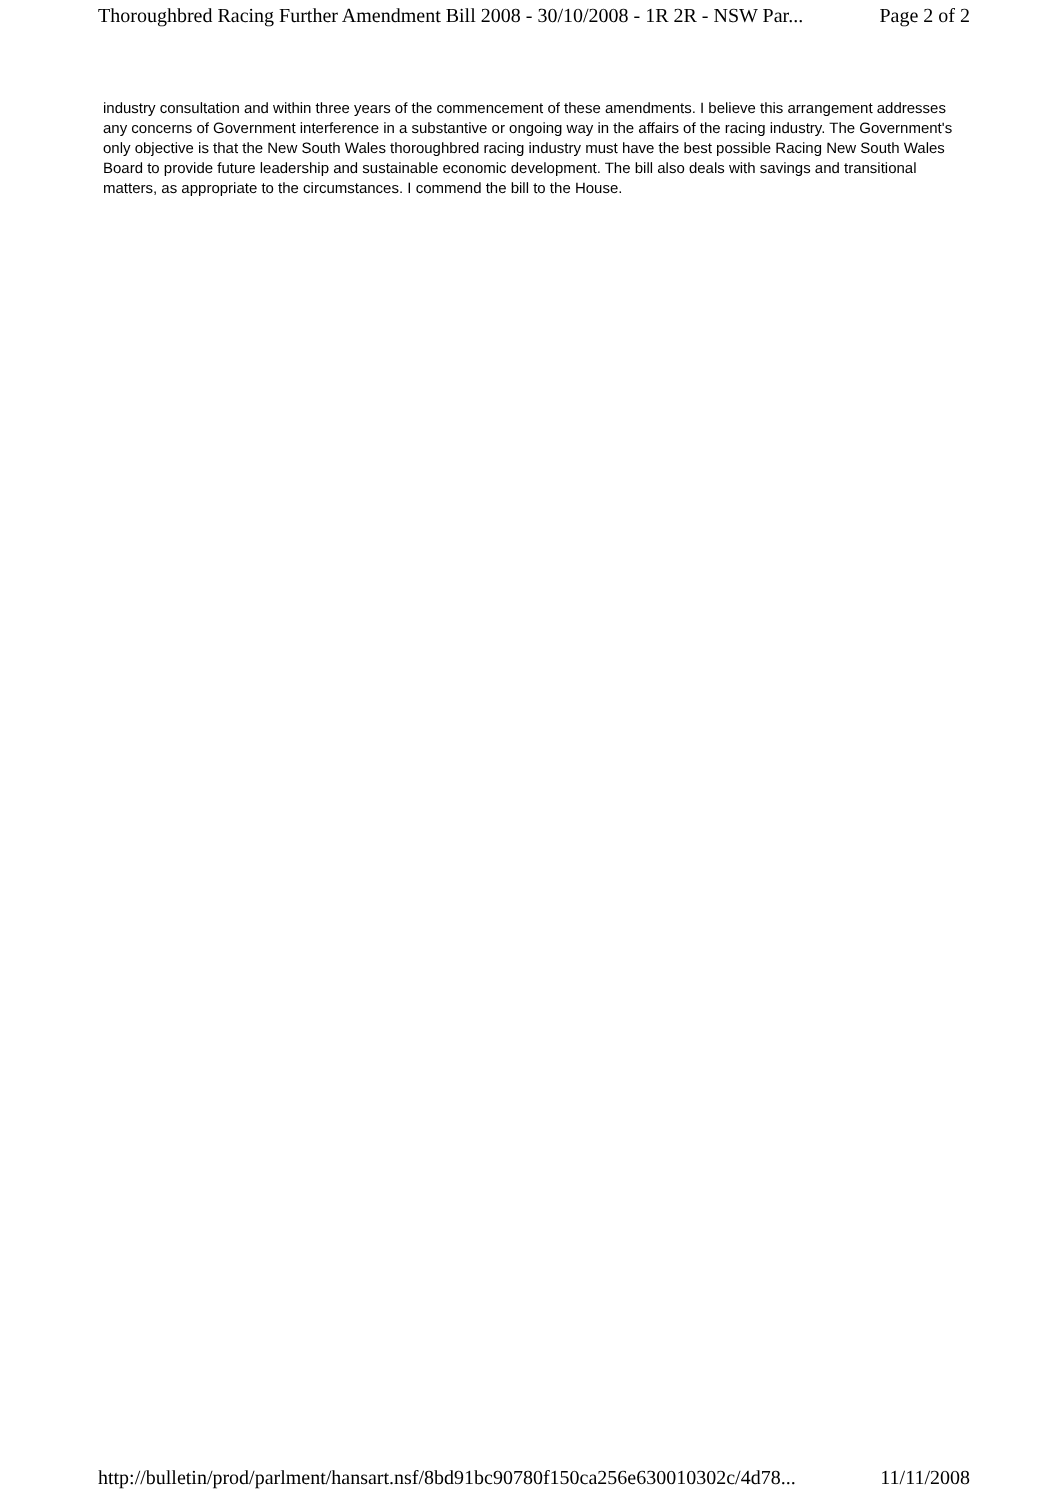Thoroughbred Racing Further Amendment Bill 2008 - 30/10/2008 - 1R 2R - NSW Par... Page 2 of 2
industry consultation and within three years of the commencement of these amendments. I believe this arrangement addresses any concerns of Government interference in a substantive or ongoing way in the affairs of the racing industry. The Government's only objective is that the New South Wales thoroughbred racing industry must have the best possible Racing New South Wales Board to provide future leadership and sustainable economic development. The bill also deals with savings and transitional matters, as appropriate to the circumstances. I commend the bill to the House.
http://bulletin/prod/parlment/hansart.nsf/8bd91bc90780f150ca256e630010302c/4d78... 11/11/2008